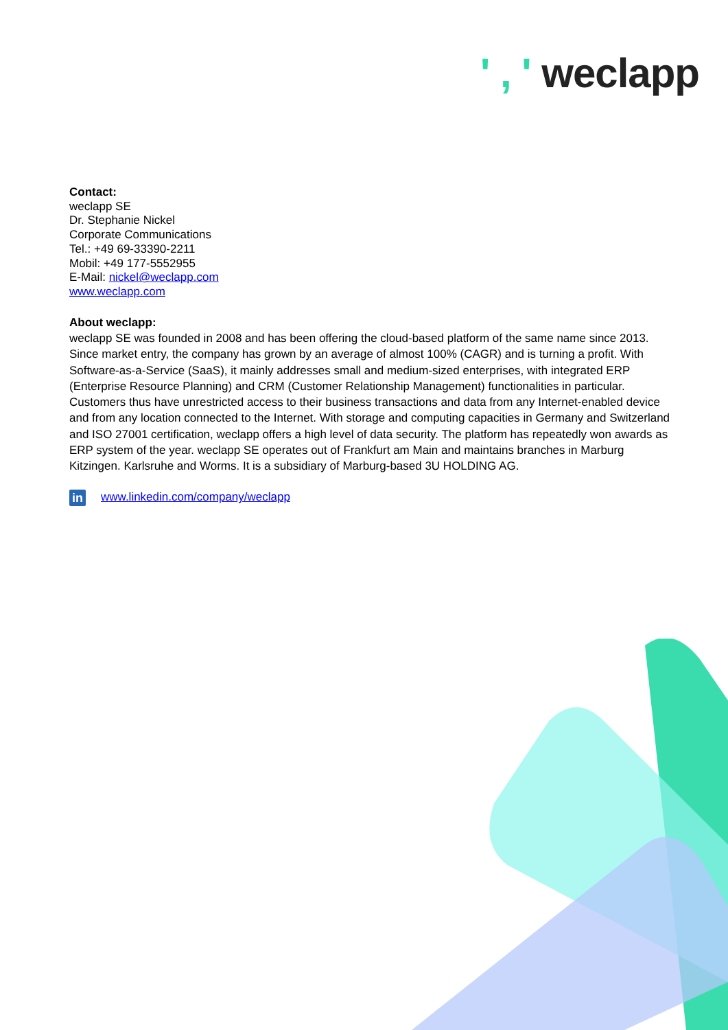' , ' weclapp
Contact:
weclapp SE
Dr. Stephanie Nickel
Corporate Communications
Tel.: +49 69-33390-2211
Mobil: +49 177-5552955
E-Mail: nickel@weclapp.com
www.weclapp.com
About weclapp:
weclapp SE was founded in 2008 and has been offering the cloud-based platform of the same name since 2013. Since market entry, the company has grown by an average of almost 100% (CAGR) and is turning a profit. With Software-as-a-Service (SaaS), it mainly addresses small and medium-sized enterprises, with integrated ERP (Enterprise Resource Planning) and CRM (Customer Relationship Management) functionalities in particular. Customers thus have unrestricted access to their business transactions and data from any Internet-enabled device and from any location connected to the Internet. With storage and computing capacities in Germany and Switzerland and ISO 27001 certification, weclapp offers a high level of data security. The platform has repeatedly won awards as ERP system of the year. weclapp SE operates out of Frankfurt am Main and maintains branches in Marburg Kitzingen. Karlsruhe and Worms. It is a subsidiary of Marburg-based 3U HOLDING AG.
in
www.linkedin.com/company/weclapp